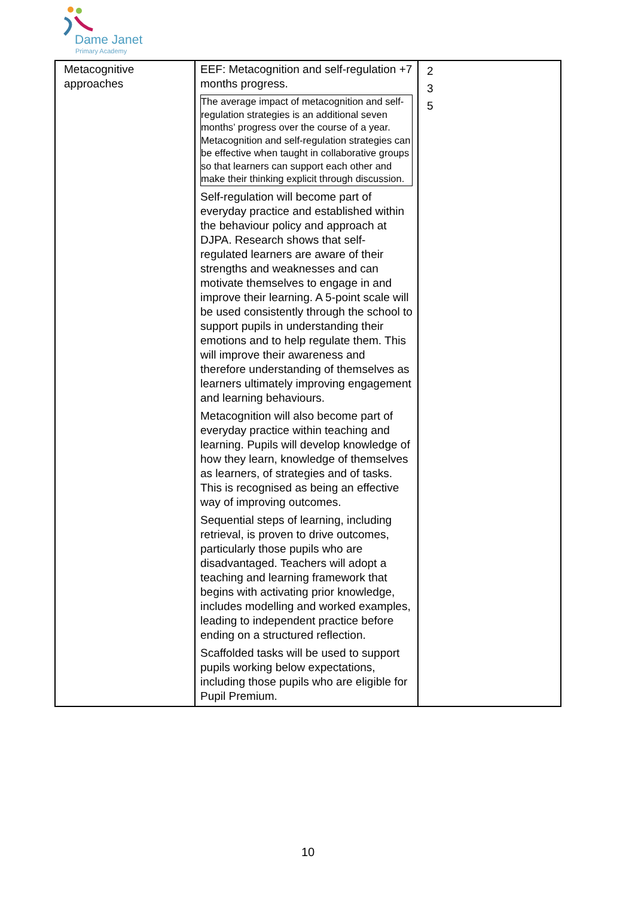Dame Janet
Primary Academy
| Metacognitive approaches | EEF: Metacognition and self-regulation +7 months progress. The average impact of metacognition and self-regulation strategies is an additional seven months’ progress over the course of a year. Metacognition and self-regulation strategies can be effective when taught in collaborative groups so that learners can support each other and make their thinking explicit through discussion. Self-regulation will become part of everyday practice and established within the behaviour policy and approach at DJPA. Research shows that self-regulated learners are aware of their strengths and weaknesses and can motivate themselves to engage in and improve their learning. A 5-point scale will be used consistently through the school to support pupils in understanding their emotions and to help regulate them. This will improve their awareness and therefore understanding of themselves as learners ultimately improving engagement and learning behaviours. Metacognition will also become part of everyday practice within teaching and learning. Pupils will develop knowledge of how they learn, knowledge of themselves as learners, of strategies and of tasks. This is recognised as being an effective way of improving outcomes. Sequential steps of learning, including retrieval, is proven to drive outcomes, particularly those pupils who are disadvantaged. Teachers will adopt a teaching and learning framework that begins with activating prior knowledge, includes modelling and worked examples, leading to independent practice before ending on a structured reflection. Scaffolded tasks will be used to support pupils working below expectations, including those pupils who are eligible for Pupil Premium. | 2 3 5 |
10